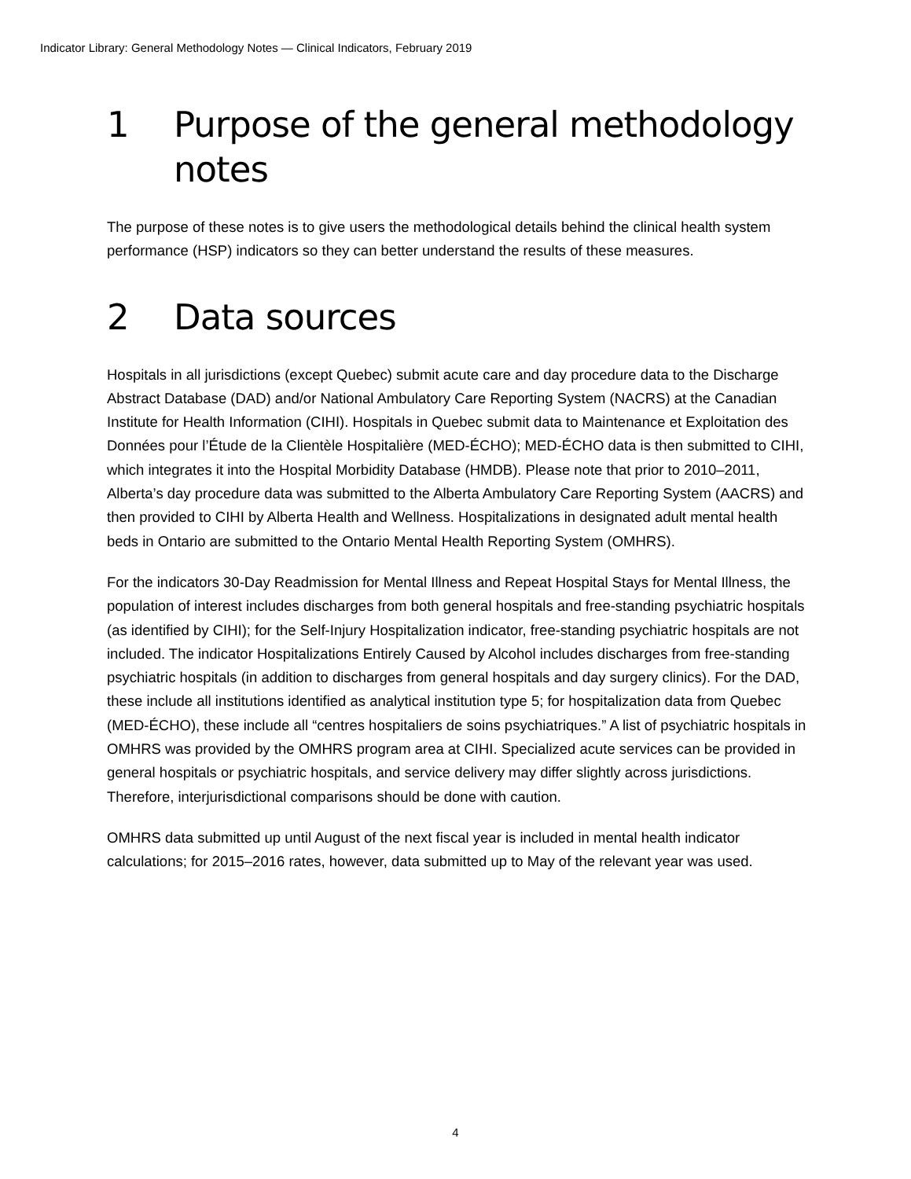Indicator Library: General Methodology Notes — Clinical Indicators, February 2019
1 Purpose of the general methodology notes
The purpose of these notes is to give users the methodological details behind the clinical health system performance (HSP) indicators so they can better understand the results of these measures.
2 Data sources
Hospitals in all jurisdictions (except Quebec) submit acute care and day procedure data to the Discharge Abstract Database (DAD) and/or National Ambulatory Care Reporting System (NACRS) at the Canadian Institute for Health Information (CIHI). Hospitals in Quebec submit data to Maintenance et Exploitation des Données pour l’Étude de la Clientèle Hospitalière (MED-ÉCHO); MED-ÉCHO data is then submitted to CIHI, which integrates it into the Hospital Morbidity Database (HMDB). Please note that prior to 2010–2011, Alberta’s day procedure data was submitted to the Alberta Ambulatory Care Reporting System (AACRS) and then provided to CIHI by Alberta Health and Wellness. Hospitalizations in designated adult mental health beds in Ontario are submitted to the Ontario Mental Health Reporting System (OMHRS).
For the indicators 30-Day Readmission for Mental Illness and Repeat Hospital Stays for Mental Illness, the population of interest includes discharges from both general hospitals and free-standing psychiatric hospitals (as identified by CIHI); for the Self-Injury Hospitalization indicator, free-standing psychiatric hospitals are not included. The indicator Hospitalizations Entirely Caused by Alcohol includes discharges from free-standing psychiatric hospitals (in addition to discharges from general hospitals and day surgery clinics). For the DAD, these include all institutions identified as analytical institution type 5; for hospitalization data from Quebec (MED-ÉCHO), these include all “centres hospitaliers de soins psychiatriques.” A list of psychiatric hospitals in OMHRS was provided by the OMHRS program area at CIHI. Specialized acute services can be provided in general hospitals or psychiatric hospitals, and service delivery may differ slightly across jurisdictions. Therefore, interjurisdictional comparisons should be done with caution.
OMHRS data submitted up until August of the next fiscal year is included in mental health indicator calculations; for 2015–2016 rates, however, data submitted up to May of the relevant year was used.
4